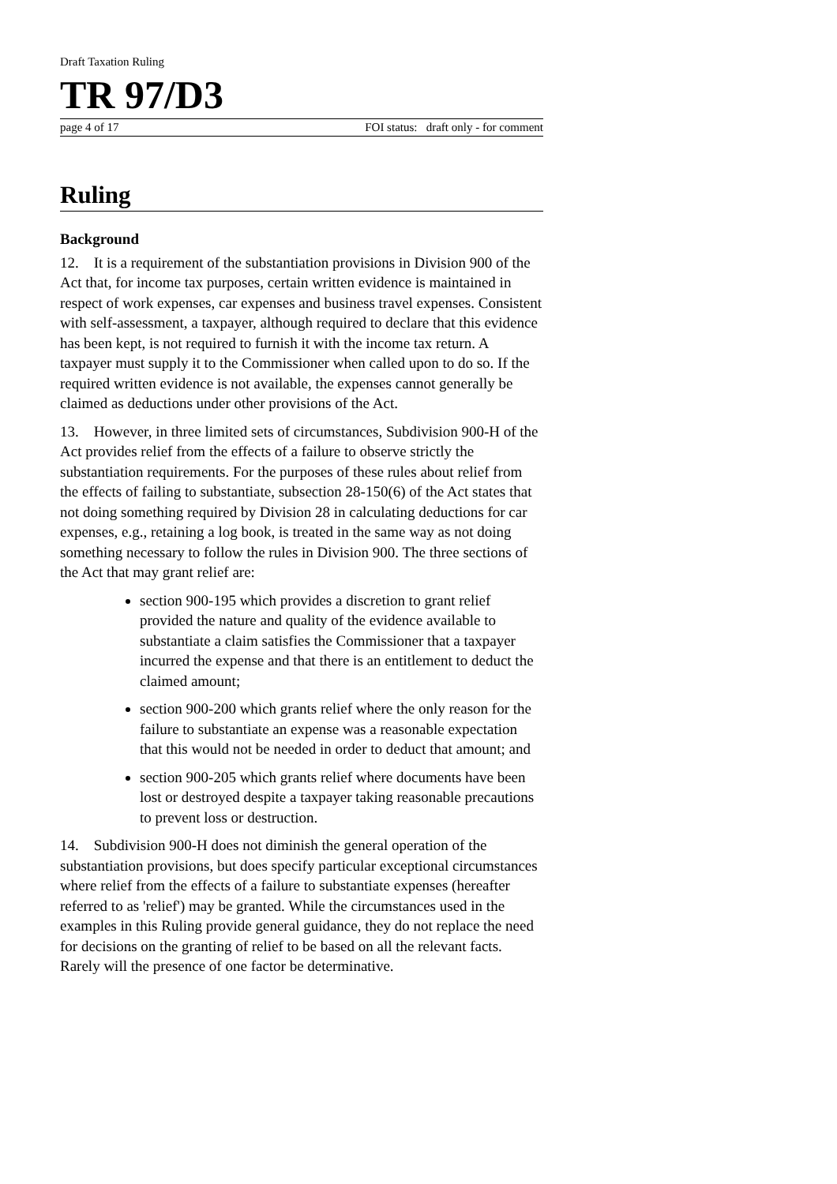Draft Taxation Ruling
TR 97/D3
page 4 of 17 FOI status: draft only - for comment
Ruling
Background
12. It is a requirement of the substantiation provisions in Division 900 of the Act that, for income tax purposes, certain written evidence is maintained in respect of work expenses, car expenses and business travel expenses. Consistent with self-assessment, a taxpayer, although required to declare that this evidence has been kept, is not required to furnish it with the income tax return. A taxpayer must supply it to the Commissioner when called upon to do so. If the required written evidence is not available, the expenses cannot generally be claimed as deductions under other provisions of the Act.
13. However, in three limited sets of circumstances, Subdivision 900-H of the Act provides relief from the effects of a failure to observe strictly the substantiation requirements. For the purposes of these rules about relief from the effects of failing to substantiate, subsection 28-150(6) of the Act states that not doing something required by Division 28 in calculating deductions for car expenses, e.g., retaining a log book, is treated in the same way as not doing something necessary to follow the rules in Division 900. The three sections of the Act that may grant relief are:
section 900-195 which provides a discretion to grant relief provided the nature and quality of the evidence available to substantiate a claim satisfies the Commissioner that a taxpayer incurred the expense and that there is an entitlement to deduct the claimed amount;
section 900-200 which grants relief where the only reason for the failure to substantiate an expense was a reasonable expectation that this would not be needed in order to deduct that amount; and
section 900-205 which grants relief where documents have been lost or destroyed despite a taxpayer taking reasonable precautions to prevent loss or destruction.
14. Subdivision 900-H does not diminish the general operation of the substantiation provisions, but does specify particular exceptional circumstances where relief from the effects of a failure to substantiate expenses (hereafter referred to as 'relief') may be granted. While the circumstances used in the examples in this Ruling provide general guidance, they do not replace the need for decisions on the granting of relief to be based on all the relevant facts. Rarely will the presence of one factor be determinative.